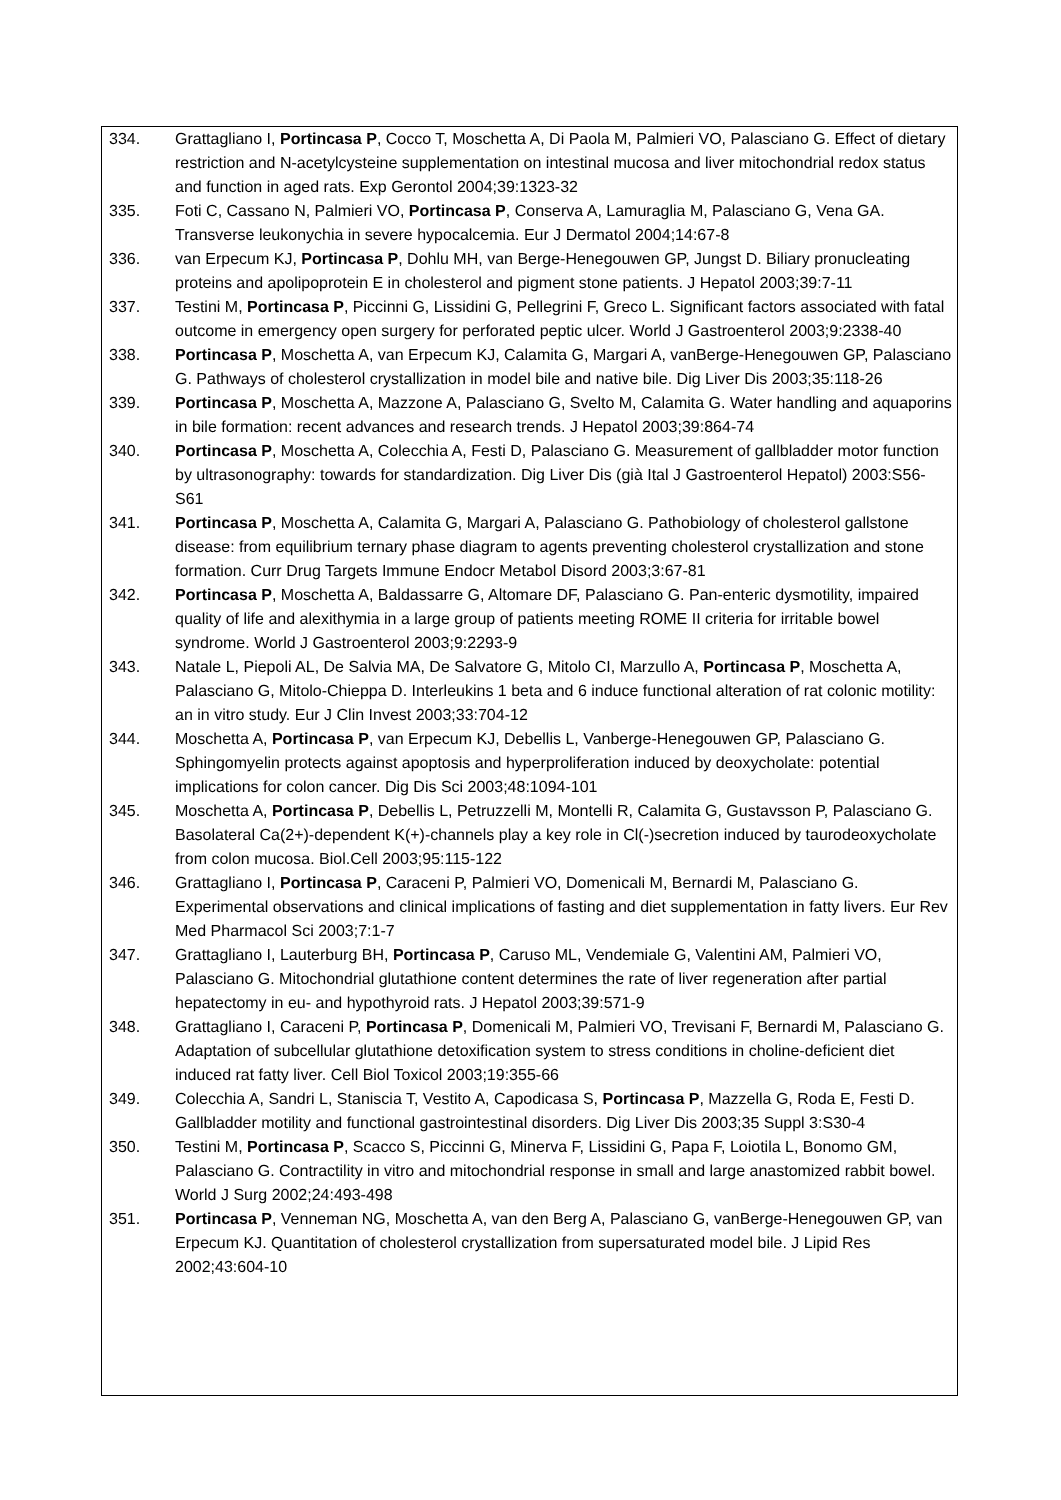334. Grattagliano I, Portincasa P, Cocco T, Moschetta A, Di Paola M, Palmieri VO, Palasciano G. Effect of dietary restriction and N-acetylcysteine supplementation on intestinal mucosa and liver mitochondrial redox status and function in aged rats. Exp Gerontol 2004;39:1323-32
335. Foti C, Cassano N, Palmieri VO, Portincasa P, Conserva A, Lamuraglia M, Palasciano G, Vena GA. Transverse leukonychia in severe hypocalcemia. Eur J Dermatol 2004;14:67-8
336. van Erpecum KJ, Portincasa P, Dohlu MH, van Berge-Henegouwen GP, Jungst D. Biliary pronucleating proteins and apolipoprotein E in cholesterol and pigment stone patients. J Hepatol 2003;39:7-11
337. Testini M, Portincasa P, Piccinni G, Lissidini G, Pellegrini F, Greco L. Significant factors associated with fatal outcome in emergency open surgery for perforated peptic ulcer. World J Gastroenterol 2003;9:2338-40
338. Portincasa P, Moschetta A, van Erpecum KJ, Calamita G, Margari A, vanBerge-Henegouwen GP, Palasciano G. Pathways of cholesterol crystallization in model bile and native bile. Dig Liver Dis 2003;35:118-26
339. Portincasa P, Moschetta A, Mazzone A, Palasciano G, Svelto M, Calamita G. Water handling and aquaporins in bile formation: recent advances and research trends. J Hepatol 2003;39:864-74
340. Portincasa P, Moschetta A, Colecchia A, Festi D, Palasciano G. Measurement of gallbladder motor function by ultrasonography: towards for standardization. Dig Liver Dis (già Ital J Gastroenterol Hepatol) 2003:S56-S61
341. Portincasa P, Moschetta A, Calamita G, Margari A, Palasciano G. Pathobiology of cholesterol gallstone disease: from equilibrium ternary phase diagram to agents preventing cholesterol crystallization and stone formation. Curr Drug Targets Immune Endocr Metabol Disord 2003;3:67-81
342. Portincasa P, Moschetta A, Baldassarre G, Altomare DF, Palasciano G. Pan-enteric dysmotility, impaired quality of life and alexithymia in a large group of patients meeting ROME II criteria for irritable bowel syndrome. World J Gastroenterol 2003;9:2293-9
343. Natale L, Piepoli AL, De Salvia MA, De Salvatore G, Mitolo CI, Marzullo A, Portincasa P, Moschetta A, Palasciano G, Mitolo-Chieppa D. Interleukins 1 beta and 6 induce functional alteration of rat colonic motility: an in vitro study. Eur J Clin Invest 2003;33:704-12
344. Moschetta A, Portincasa P, van Erpecum KJ, Debellis L, Vanberge-Henegouwen GP, Palasciano G. Sphingomyelin protects against apoptosis and hyperproliferation induced by deoxycholate: potential implications for colon cancer. Dig Dis Sci 2003;48:1094-101
345. Moschetta A, Portincasa P, Debellis L, Petruzzelli M, Montelli R, Calamita G, Gustavsson P, Palasciano G. Basolateral Ca(2+)-dependent K(+)-channels play a key role in Cl(-)secretion induced by taurodeoxycholate from colon mucosa. Biol.Cell 2003;95:115-122
346. Grattagliano I, Portincasa P, Caraceni P, Palmieri VO, Domenicali M, Bernardi M, Palasciano G. Experimental observations and clinical implications of fasting and diet supplementation in fatty livers. Eur Rev Med Pharmacol Sci 2003;7:1-7
347. Grattagliano I, Lauterburg BH, Portincasa P, Caruso ML, Vendemiale G, Valentini AM, Palmieri VO, Palasciano G. Mitochondrial glutathione content determines the rate of liver regeneration after partial hepatectomy in eu- and hypothyroid rats. J Hepatol 2003;39:571-9
348. Grattagliano I, Caraceni P, Portincasa P, Domenicali M, Palmieri VO, Trevisani F, Bernardi M, Palasciano G. Adaptation of subcellular glutathione detoxification system to stress conditions in choline-deficient diet induced rat fatty liver. Cell Biol Toxicol 2003;19:355-66
349. Colecchia A, Sandri L, Staniscia T, Vestito A, Capodicasa S, Portincasa P, Mazzella G, Roda E, Festi D. Gallbladder motility and functional gastrointestinal disorders. Dig Liver Dis 2003;35 Suppl 3:S30-4
350. Testini M, Portincasa P, Scacco S, Piccinni G, Minerva F, Lissidini G, Papa F, Loiotila L, Bonomo GM, Palasciano G. Contractility in vitro and mitochondrial response in small and large anastomized rabbit bowel. World J Surg 2002;24:493-498
351. Portincasa P, Venneman NG, Moschetta A, van den Berg A, Palasciano G, vanBerge-Henegouwen GP, van Erpecum KJ. Quantitation of cholesterol crystallization from supersaturated model bile. J Lipid Res 2002;43:604-10